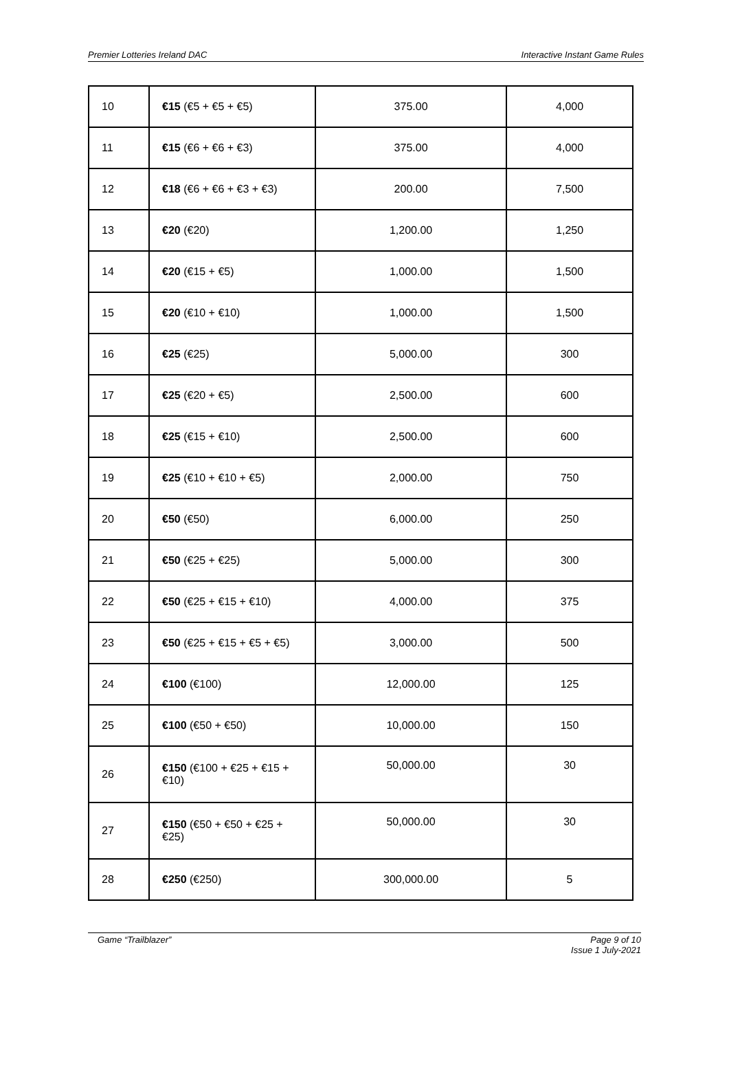Premier Lotteries Ireland DAC Interactive Instant Game Rules
| 10 | €15 (€5 + €5 + €5) | 375.00 | 4,000 |
| 11 | €15 (€6 + €6 + €3) | 375.00 | 4,000 |
| 12 | €18 (€6 + €6 + €3 + €3) | 200.00 | 7,500 |
| 13 | €20 (€20) | 1,200.00 | 1,250 |
| 14 | €20 (€15 + €5) | 1,000.00 | 1,500 |
| 15 | €20 (€10 + €10) | 1,000.00 | 1,500 |
| 16 | €25 (€25) | 5,000.00 | 300 |
| 17 | €25 (€20 + €5) | 2,500.00 | 600 |
| 18 | €25 (€15 + €10) | 2,500.00 | 600 |
| 19 | €25 (€10 + €10 + €5) | 2,000.00 | 750 |
| 20 | €50 (€50) | 6,000.00 | 250 |
| 21 | €50 (€25 + €25) | 5,000.00 | 300 |
| 22 | €50 (€25 + €15 + €10) | 4,000.00 | 375 |
| 23 | €50 (€25 + €15 + €5 + €5) | 3,000.00 | 500 |
| 24 | €100 (€100) | 12,000.00 | 125 |
| 25 | €100 (€50 + €50) | 10,000.00 | 150 |
| 26 | €150 (€100 + €25 + €15 + €10) | 50,000.00 | 30 |
| 27 | €150 (€50 + €50 + €25 + €25) | 50,000.00 | 30 |
| 28 | €250 (€250) | 300,000.00 | 5 |
Game “Trailblazer” Page 9 of 10
Issue 1 July-2021